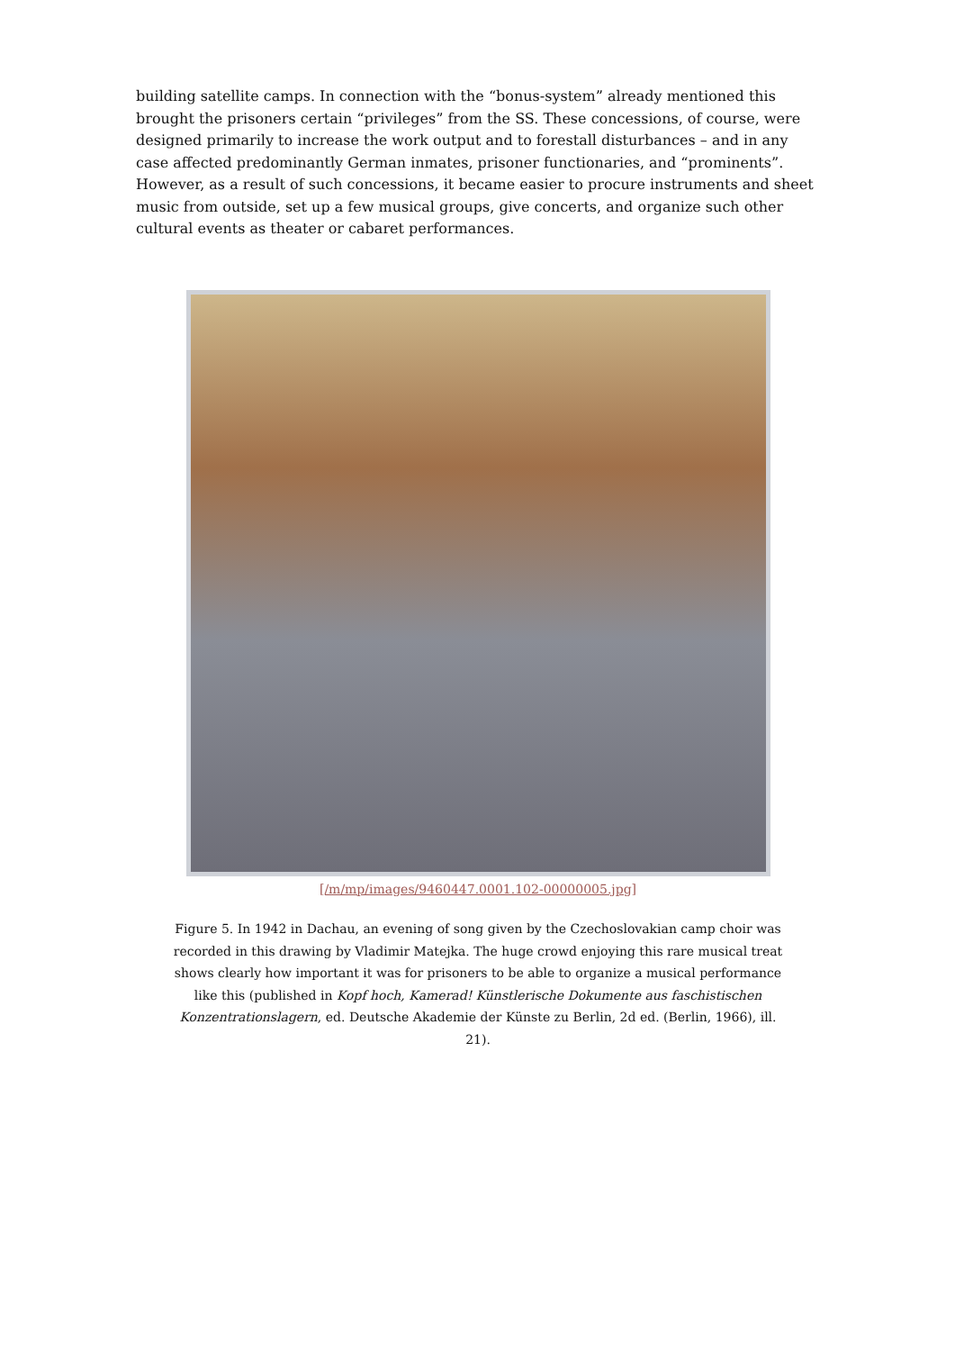building satellite camps. In connection with the “bonus-system” already mentioned this brought the prisoners certain “privileges” from the SS. These concessions, of course, were designed primarily to increase the work output and to forestall disturbances – and in any case affected predominantly German inmates, prisoner functionaries, and “prominents”. However, as a result of such concessions, it became easier to procure instruments and sheet music from outside, set up a few musical groups, give concerts, and organize such other cultural events as theater or cabaret performances.
[/m/mp/images/9460447.0001.102-00000005.jpg]
Figure 5. In 1942 in Dachau, an evening of song given by the Czechoslovakian camp choir was recorded in this drawing by Vladimir Matejka. The huge crowd enjoying this rare musical treat shows clearly how important it was for prisoners to be able to organize a musical performance like this (published in Kopf hoch, Kamerad! Künstlerische Dokumente aus faschistischen Konzentrationslagern, ed. Deutsche Akademie der Künste zu Berlin, 2d ed. (Berlin, 1966), ill. 21).